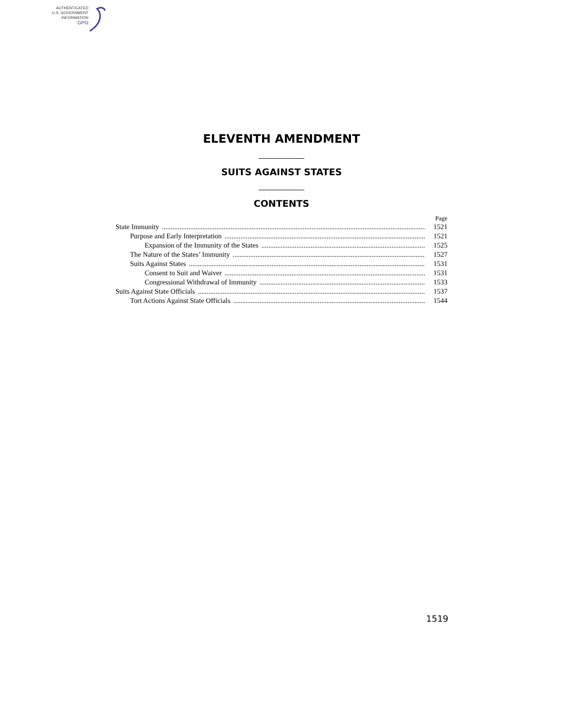AUTHENTICATED
U.S. GOVERNMENT
INFORMATION
GPO
ELEVENTH AMENDMENT
SUITS AGAINST STATES
CONTENTS
Page
State Immunity 1521
Purpose and Early Interpretation 1521
Expansion of the Immunity of the States 1525
The Nature of the States’ Immunity 1527
Suits Against States 1531
Consent to Suit and Waiver 1531
Congressional Withdrawal of Immunity 1533
Suits Against State Officials 1537
Tort Actions Against State Officials 1544
1519